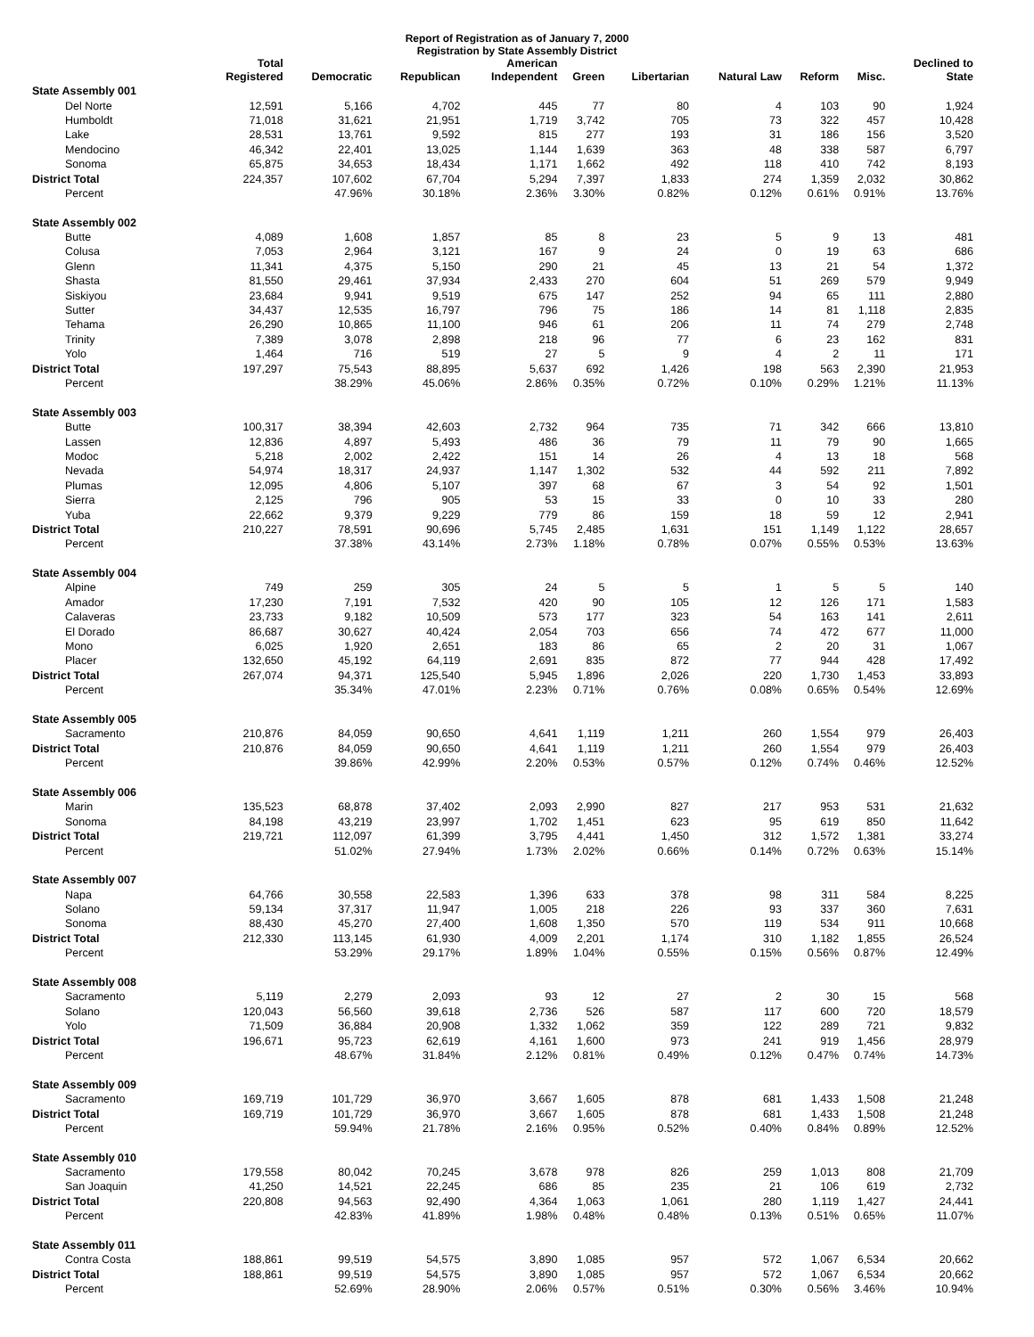Report of Registration as of January 7, 2000
Registration by State Assembly District
| | Total Registered | Democratic | Republican | American Independent | Green | Libertarian | Natural Law | Reform | Misc. | Declined to State |
| --- | --- | --- | --- | --- | --- | --- | --- | --- | --- | --- |
| State Assembly 001 | | | | | | | | | | |
| Del Norte | 12,591 | 5,166 | 4,702 | 445 | 77 | 80 | 4 | 103 | 90 | 1,924 |
| Humboldt | 71,018 | 31,621 | 21,951 | 1,719 | 3,742 | 705 | 73 | 322 | 457 | 10,428 |
| Lake | 28,531 | 13,761 | 9,592 | 815 | 277 | 193 | 31 | 186 | 156 | 3,520 |
| Mendocino | 46,342 | 22,401 | 13,025 | 1,144 | 1,639 | 363 | 48 | 338 | 587 | 6,797 |
| Sonoma | 65,875 | 34,653 | 18,434 | 1,171 | 1,662 | 492 | 118 | 410 | 742 | 8,193 |
| District Total | 224,357 | 107,602 | 67,704 | 5,294 | 7,397 | 1,833 | 274 | 1,359 | 2,032 | 30,862 |
| Percent | | 47.96% | 30.18% | 2.36% | 3.30% | 0.82% | 0.12% | 0.61% | 0.91% | 13.76% |
| State Assembly 002 | | | | | | | | | | |
| Butte | 4,089 | 1,608 | 1,857 | 85 | 8 | 23 | 5 | 9 | 13 | 481 |
| Colusa | 7,053 | 2,964 | 3,121 | 167 | 9 | 24 | 0 | 19 | 63 | 686 |
| Glenn | 11,341 | 4,375 | 5,150 | 290 | 21 | 45 | 13 | 21 | 54 | 1,372 |
| Shasta | 81,550 | 29,461 | 37,934 | 2,433 | 270 | 604 | 51 | 269 | 579 | 9,949 |
| Siskiyou | 23,684 | 9,941 | 9,519 | 675 | 147 | 252 | 94 | 65 | 111 | 2,880 |
| Sutter | 34,437 | 12,535 | 16,797 | 796 | 75 | 186 | 14 | 81 | 1,118 | 2,835 |
| Tehama | 26,290 | 10,865 | 11,100 | 946 | 61 | 206 | 11 | 74 | 279 | 2,748 |
| Trinity | 7,389 | 3,078 | 2,898 | 218 | 96 | 77 | 6 | 23 | 162 | 831 |
| Yolo | 1,464 | 716 | 519 | 27 | 5 | 9 | 4 | 2 | 11 | 171 |
| District Total | 197,297 | 75,543 | 88,895 | 5,637 | 692 | 1,426 | 198 | 563 | 2,390 | 21,953 |
| Percent | | 38.29% | 45.06% | 2.86% | 0.35% | 0.72% | 0.10% | 0.29% | 1.21% | 11.13% |
| State Assembly 003 | | | | | | | | | | |
| Butte | 100,317 | 38,394 | 42,603 | 2,732 | 964 | 735 | 71 | 342 | 666 | 13,810 |
| Lassen | 12,836 | 4,897 | 5,493 | 486 | 36 | 79 | 11 | 79 | 90 | 1,665 |
| Modoc | 5,218 | 2,002 | 2,422 | 151 | 14 | 26 | 4 | 13 | 18 | 568 |
| Nevada | 54,974 | 18,317 | 24,937 | 1,147 | 1,302 | 532 | 44 | 592 | 211 | 7,892 |
| Plumas | 12,095 | 4,806 | 5,107 | 397 | 68 | 67 | 3 | 54 | 92 | 1,501 |
| Sierra | 2,125 | 796 | 905 | 53 | 15 | 33 | 0 | 10 | 33 | 280 |
| Yuba | 22,662 | 9,379 | 9,229 | 779 | 86 | 159 | 18 | 59 | 12 | 2,941 |
| District Total | 210,227 | 78,591 | 90,696 | 5,745 | 2,485 | 1,631 | 151 | 1,149 | 1,122 | 28,657 |
| Percent | | 37.38% | 43.14% | 2.73% | 1.18% | 0.78% | 0.07% | 0.55% | 0.53% | 13.63% |
| State Assembly 004 | | | | | | | | | | |
| Alpine | 749 | 259 | 305 | 24 | 5 | 5 | 1 | 5 | 5 | 140 |
| Amador | 17,230 | 7,191 | 7,532 | 420 | 90 | 105 | 12 | 126 | 171 | 1,583 |
| Calaveras | 23,733 | 9,182 | 10,509 | 573 | 177 | 323 | 54 | 163 | 141 | 2,611 |
| El Dorado | 86,687 | 30,627 | 40,424 | 2,054 | 703 | 656 | 74 | 472 | 677 | 11,000 |
| Mono | 6,025 | 1,920 | 2,651 | 183 | 86 | 65 | 2 | 20 | 31 | 1,067 |
| Placer | 132,650 | 45,192 | 64,119 | 2,691 | 835 | 872 | 77 | 944 | 428 | 17,492 |
| District Total | 267,074 | 94,371 | 125,540 | 5,945 | 1,896 | 2,026 | 220 | 1,730 | 1,453 | 33,893 |
| Percent | | 35.34% | 47.01% | 2.23% | 0.71% | 0.76% | 0.08% | 0.65% | 0.54% | 12.69% |
| State Assembly 005 | | | | | | | | | | |
| Sacramento | 210,876 | 84,059 | 90,650 | 4,641 | 1,119 | 1,211 | 260 | 1,554 | 979 | 26,403 |
| District Total | 210,876 | 84,059 | 90,650 | 4,641 | 1,119 | 1,211 | 260 | 1,554 | 979 | 26,403 |
| Percent | | 39.86% | 42.99% | 2.20% | 0.53% | 0.57% | 0.12% | 0.74% | 0.46% | 12.52% |
| State Assembly 006 | | | | | | | | | | |
| Marin | 135,523 | 68,878 | 37,402 | 2,093 | 2,990 | 827 | 217 | 953 | 531 | 21,632 |
| Sonoma | 84,198 | 43,219 | 23,997 | 1,702 | 1,451 | 623 | 95 | 619 | 850 | 11,642 |
| District Total | 219,721 | 112,097 | 61,399 | 3,795 | 4,441 | 1,450 | 312 | 1,572 | 1,381 | 33,274 |
| Percent | | 51.02% | 27.94% | 1.73% | 2.02% | 0.66% | 0.14% | 0.72% | 0.63% | 15.14% |
| State Assembly 007 | | | | | | | | | | |
| Napa | 64,766 | 30,558 | 22,583 | 1,396 | 633 | 378 | 98 | 311 | 584 | 8,225 |
| Solano | 59,134 | 37,317 | 11,947 | 1,005 | 218 | 226 | 93 | 337 | 360 | 7,631 |
| Sonoma | 88,430 | 45,270 | 27,400 | 1,608 | 1,350 | 570 | 119 | 534 | 911 | 10,668 |
| District Total | 212,330 | 113,145 | 61,930 | 4,009 | 2,201 | 1,174 | 310 | 1,182 | 1,855 | 26,524 |
| Percent | | 53.29% | 29.17% | 1.89% | 1.04% | 0.55% | 0.15% | 0.56% | 0.87% | 12.49% |
| State Assembly 008 | | | | | | | | | | |
| Sacramento | 5,119 | 2,279 | 2,093 | 93 | 12 | 27 | 2 | 30 | 15 | 568 |
| Solano | 120,043 | 56,560 | 39,618 | 2,736 | 526 | 587 | 117 | 600 | 720 | 18,579 |
| Yolo | 71,509 | 36,884 | 20,908 | 1,332 | 1,062 | 359 | 122 | 289 | 721 | 9,832 |
| District Total | 196,671 | 95,723 | 62,619 | 4,161 | 1,600 | 973 | 241 | 919 | 1,456 | 28,979 |
| Percent | | 48.67% | 31.84% | 2.12% | 0.81% | 0.49% | 0.12% | 0.47% | 0.74% | 14.73% |
| State Assembly 009 | | | | | | | | | | |
| Sacramento | 169,719 | 101,729 | 36,970 | 3,667 | 1,605 | 878 | 681 | 1,433 | 1,508 | 21,248 |
| District Total | 169,719 | 101,729 | 36,970 | 3,667 | 1,605 | 878 | 681 | 1,433 | 1,508 | 21,248 |
| Percent | | 59.94% | 21.78% | 2.16% | 0.95% | 0.52% | 0.40% | 0.84% | 0.89% | 12.52% |
| State Assembly 010 | | | | | | | | | | |
| Sacramento | 179,558 | 80,042 | 70,245 | 3,678 | 978 | 826 | 259 | 1,013 | 808 | 21,709 |
| San Joaquin | 41,250 | 14,521 | 22,245 | 686 | 85 | 235 | 21 | 106 | 619 | 2,732 |
| District Total | 220,808 | 94,563 | 92,490 | 4,364 | 1,063 | 1,061 | 280 | 1,119 | 1,427 | 24,441 |
| Percent | | 42.83% | 41.89% | 1.98% | 0.48% | 0.48% | 0.13% | 0.51% | 0.65% | 11.07% |
| State Assembly 011 | | | | | | | | | | |
| Contra Costa | 188,861 | 99,519 | 54,575 | 3,890 | 1,085 | 957 | 572 | 1,067 | 6,534 | 20,662 |
| District Total | 188,861 | 99,519 | 54,575 | 3,890 | 1,085 | 957 | 572 | 1,067 | 6,534 | 20,662 |
| Percent | | 52.69% | 28.90% | 2.06% | 0.57% | 0.51% | 0.30% | 0.56% | 3.46% | 10.94% |